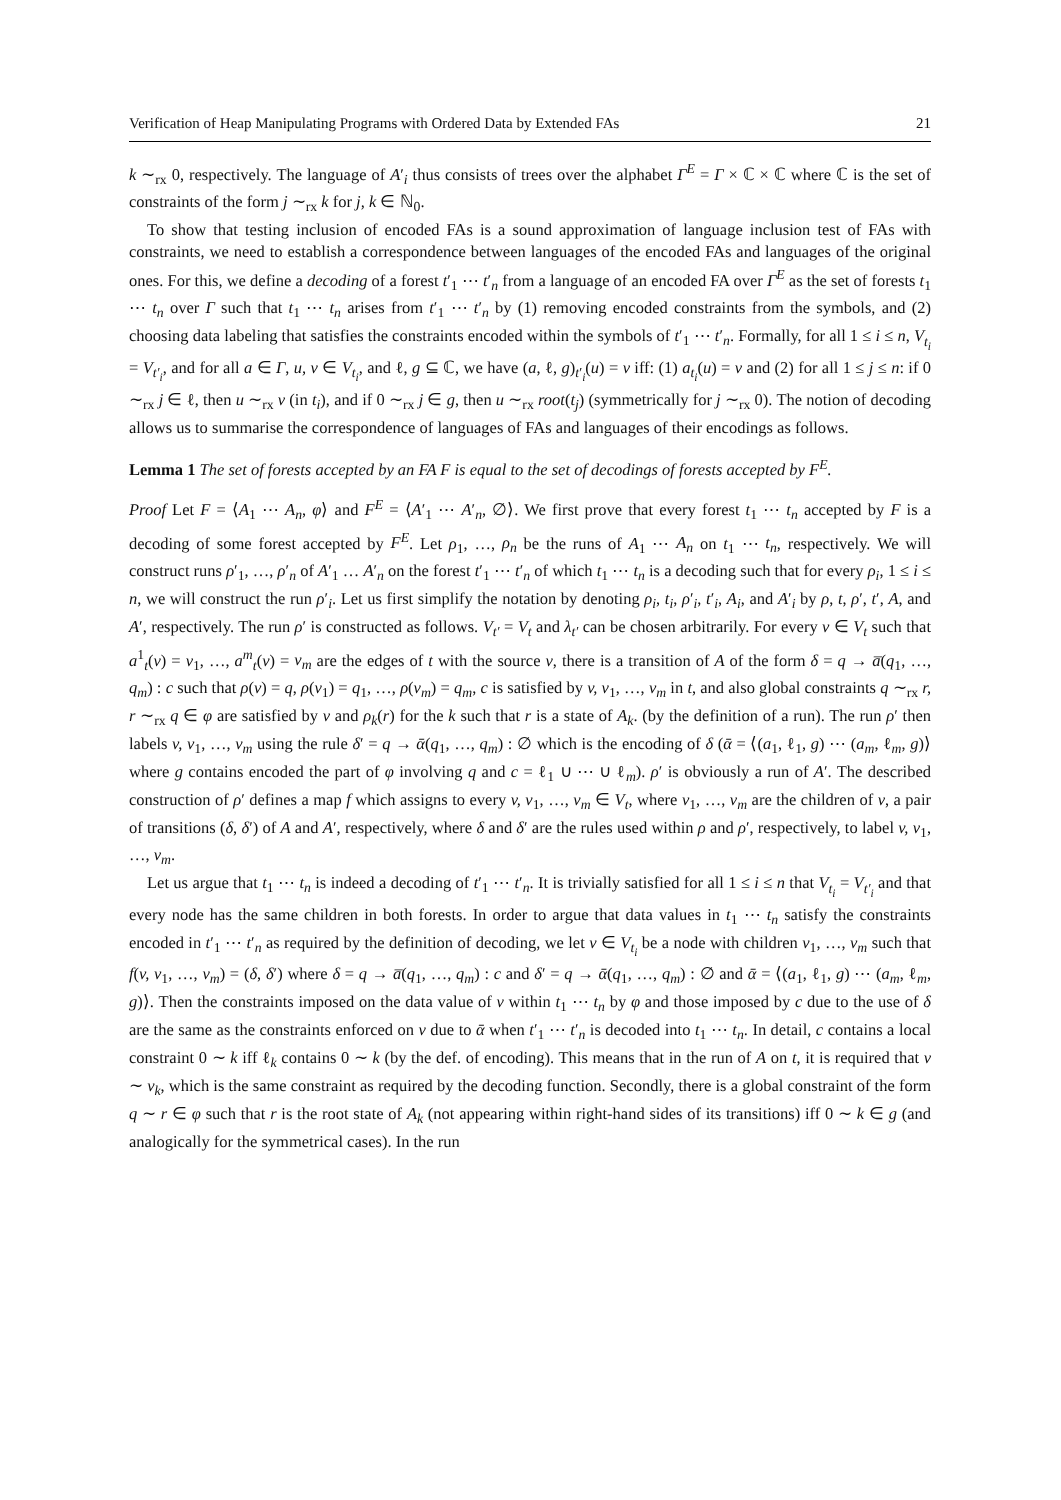Verification of Heap Manipulating Programs with Ordered Data by Extended FAs 21
k ∼<sub>rx</sub> 0, respectively. The language of A′<sub>i</sub> thus consists of trees over the alphabet Γ<sup>E</sup> = Γ × ℂ × ℂ where ℂ is the set of constraints of the form j ∼<sub>rx</sub> k for j, k ∈ ℕ<sub>0</sub>.
To show that testing inclusion of encoded FAs is a sound approximation of language inclusion test of FAs with constraints, we need to establish a correspondence between languages of the encoded FAs and languages of the original ones. For this, we define a decoding of a forest t′<sub>1</sub> ⋯ t′<sub>n</sub> from a language of an encoded FA over Γ<sup>E</sup> as the set of forests t<sub>1</sub> ⋯ t<sub>n</sub> over Γ such that t<sub>1</sub> ⋯ t<sub>n</sub> arises from t′<sub>1</sub> ⋯ t′<sub>n</sub> by (1) removing encoded constraints from the symbols, and (2) choosing data labeling that satisfies the constraints encoded within the symbols of t′<sub>1</sub> ⋯ t′<sub>n</sub>. Formally, for all 1 ≤ i ≤ n, V<sub>t<sub>i</sub></sub> = V<sub>t′<sub>i</sub></sub>, and for all a ∈ Γ, u, v ∈ V<sub>t<sub>i</sub></sub>, and ℓ, g ⊆ ℂ, we have (a, ℓ, g)<sub>t′<sub>i</sub></sub>(u) = v iff: (1) a<sub>t<sub>i</sub></sub>(u) = v and (2) for all 1 ≤ j ≤ n: if 0 ∼<sub>rx</sub> j ∈ ℓ, then u ∼<sub>rx</sub> v (in t<sub>i</sub>), and if 0 ∼<sub>rx</sub> j ∈ g, then u ∼<sub>rx</sub> root(t<sub>j</sub>) (symmetrically for j ∼<sub>rx</sub> 0). The notion of decoding allows us to summarise the correspondence of languages of FAs and languages of their encodings as follows.
Lemma 1 The set of forests accepted by an FA F is equal to the set of decodings of forests accepted by F<sup>E</sup>.
Proof Let F = ⟨A<sub>1</sub> ⋯ A<sub>n</sub>, φ⟩ and F<sup>E</sup> = ⟨A′<sub>1</sub> ⋯ A′<sub>n</sub>, ∅⟩. We first prove that every forest t<sub>1</sub> ⋯ t<sub>n</sub> accepted by F is a decoding of some forest accepted by F<sup>E</sup>. Let ρ<sub>1</sub>, …, ρ<sub>n</sub> be the runs of A<sub>1</sub> ⋯ A<sub>n</sub> on t<sub>1</sub> ⋯ t<sub>n</sub>, respectively. We will construct runs ρ′<sub>1</sub>, …, ρ′<sub>n</sub> of A′<sub>1</sub> … A′<sub>n</sub> on the forest t′<sub>1</sub> ⋯ t′<sub>n</sub> of which t<sub>1</sub> ⋯ t<sub>n</sub> is a decoding such that for every ρ<sub>i</sub>, 1 ≤ i ≤ n, we will construct the run ρ′<sub>i</sub>. Let us first simplify the notation by denoting ρ<sub>i</sub>, t<sub>i</sub>, ρ′<sub>i</sub>, t′<sub>i</sub>, A<sub>i</sub>, and A′<sub>i</sub> by ρ, t, ρ′, t′, A, and A′, respectively. The run ρ′ is constructed as follows. V<sub>t′</sub> = V<sub>t</sub> and λ<sub>t′</sub> can be chosen arbitrarily. For every v ∈ V<sub>t</sub> such that a<sup>1</sup><sub>t</sub>(v) = v<sub>1</sub>, …, a<sup>m</sup><sub>t</sub>(v) = v<sub>m</sub> are the edges of t with the source v, there is a transition of A of the form δ = q → a̅(q<sub>1</sub>, …, q<sub>m</sub>) : c such that ρ(v) = q, ρ(v<sub>1</sub>) = q<sub>1</sub>, …, ρ(v<sub>m</sub>) = q<sub>m</sub>, c is satisfied by v, v<sub>1</sub>, …, v<sub>m</sub> in t, and also global constraints q ∼<sub>rx</sub> r, r ∼<sub>rx</sub> q ∈ φ are satisfied by v and ρ<sub>k</sub>(r) for the k such that r is a state of A<sub>k</sub>. (by the definition of a run). The run ρ′ then labels v, v<sub>1</sub>, …, v<sub>m</sub> using the rule δ′ = q → ᾱ(q<sub>1</sub>, …, q<sub>m</sub>) : ∅ which is the encoding of δ (ᾱ = ⟨(a<sub>1</sub>, ℓ<sub>1</sub>, g) ⋯ (a<sub>m</sub>, ℓ<sub>m</sub>, g)⟩ where g contains encoded the part of φ involving q and c = ℓ<sub>1</sub> ∪ ⋯ ∪ ℓ<sub>m</sub>). ρ′ is obviously a run of A′. The described construction of ρ′ defines a map f which assigns to every v, v<sub>1</sub>, …, v<sub>m</sub> ∈ V<sub>t</sub>, where v<sub>1</sub>, …, v<sub>m</sub> are the children of v, a pair of transitions (δ, δ′) of A and A′, respectively, where δ and δ′ are the rules used within ρ and ρ′, respectively, to label v, v<sub>1</sub>, …, v<sub>m</sub>.
Let us argue that t<sub>1</sub> ⋯ t<sub>n</sub> is indeed a decoding of t′<sub>1</sub> ⋯ t′<sub>n</sub>. It is trivially satisfied for all 1 ≤ i ≤ n that V<sub>t<sub>i</sub></sub> = V<sub>t′<sub>i</sub></sub> and that every node has the same children in both forests. In order to argue that data values in t<sub>1</sub> ⋯ t<sub>n</sub> satisfy the constraints encoded in t′<sub>1</sub> ⋯ t′<sub>n</sub> as required by the definition of decoding, we let v ∈ V<sub>t<sub>i</sub></sub> be a node with children v<sub>1</sub>, …, v<sub>m</sub> such that f(v, v<sub>1</sub>, …, v<sub>m</sub>) = (δ, δ′) where δ = q → a̅(q<sub>1</sub>, …, q<sub>m</sub>) : c and δ′ = q → ᾱ(q<sub>1</sub>, …, q<sub>m</sub>) : ∅ and ᾱ = ⟨(a<sub>1</sub>, ℓ<sub>1</sub>, g) ⋯ (a<sub>m</sub>, ℓ<sub>m</sub>, g)⟩. Then the constraints imposed on the data value of v within t<sub>1</sub> ⋯ t<sub>n</sub> by φ and those imposed by c due to the use of δ are the same as the constraints enforced on v due to ᾱ when t′<sub>1</sub> ⋯ t′<sub>n</sub> is decoded into t<sub>1</sub> ⋯ t<sub>n</sub>. In detail, c contains a local constraint 0 ∼ k iff ℓ<sub>k</sub> contains 0 ∼ k (by the def. of encoding). This means that in the run of A on t, it is required that v ∼ v<sub>k</sub>, which is the same constraint as required by the decoding function. Secondly, there is a global constraint of the form q ∼ r ∈ φ such that r is the root state of A<sub>k</sub> (not appearing within right-hand sides of its transitions) iff 0 ∼ k ∈ g (and analogically for the symmetrical cases). In the run